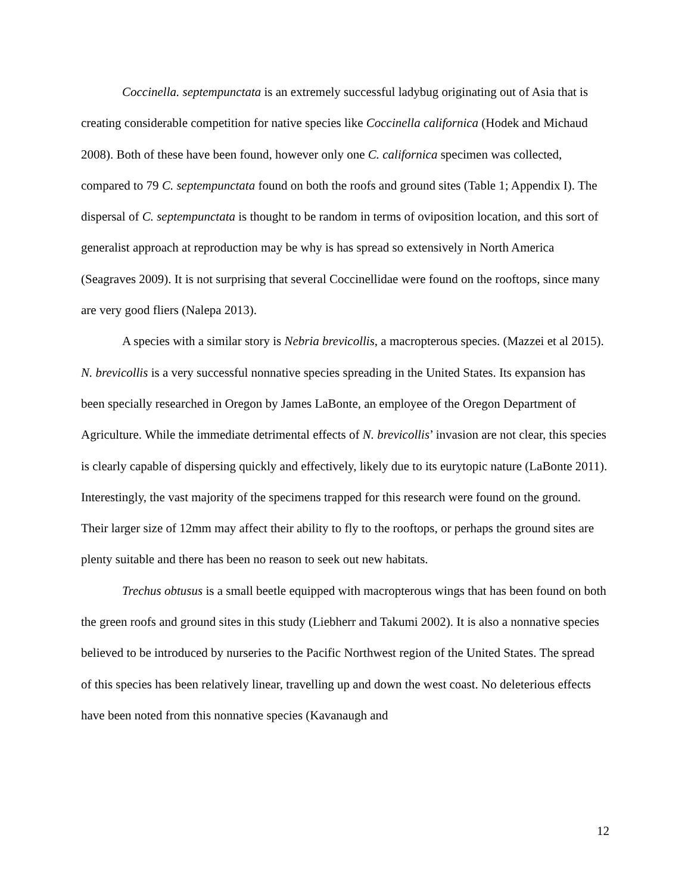Coccinella. septempunctata is an extremely successful ladybug originating out of Asia that is creating considerable competition for native species like Coccinella californica (Hodek and Michaud 2008). Both of these have been found, however only one C. californica specimen was collected, compared to 79 C. septempunctata found on both the roofs and ground sites (Table 1; Appendix I). The dispersal of C. septempunctata is thought to be random in terms of oviposition location, and this sort of generalist approach at reproduction may be why is has spread so extensively in North America (Seagraves 2009). It is not surprising that several Coccinellidae were found on the rooftops, since many are very good fliers (Nalepa 2013).
A species with a similar story is Nebria brevicollis, a macropterous species. (Mazzei et al 2015). N. brevicollis is a very successful nonnative species spreading in the United States. Its expansion has been specially researched in Oregon by James LaBonte, an employee of the Oregon Department of Agriculture. While the immediate detrimental effects of N. brevicollis’ invasion are not clear, this species is clearly capable of dispersing quickly and effectively, likely due to its eurytopic nature (LaBonte 2011). Interestingly, the vast majority of the specimens trapped for this research were found on the ground. Their larger size of 12mm may affect their ability to fly to the rooftops, or perhaps the ground sites are plenty suitable and there has been no reason to seek out new habitats.
Trechus obtusus is a small beetle equipped with macropterous wings that has been found on both the green roofs and ground sites in this study (Liebherr and Takumi 2002). It is also a nonnative species believed to be introduced by nurseries to the Pacific Northwest region of the United States. The spread of this species has been relatively linear, travelling up and down the west coast. No deleterious effects have been noted from this nonnative species (Kavanaugh and
12